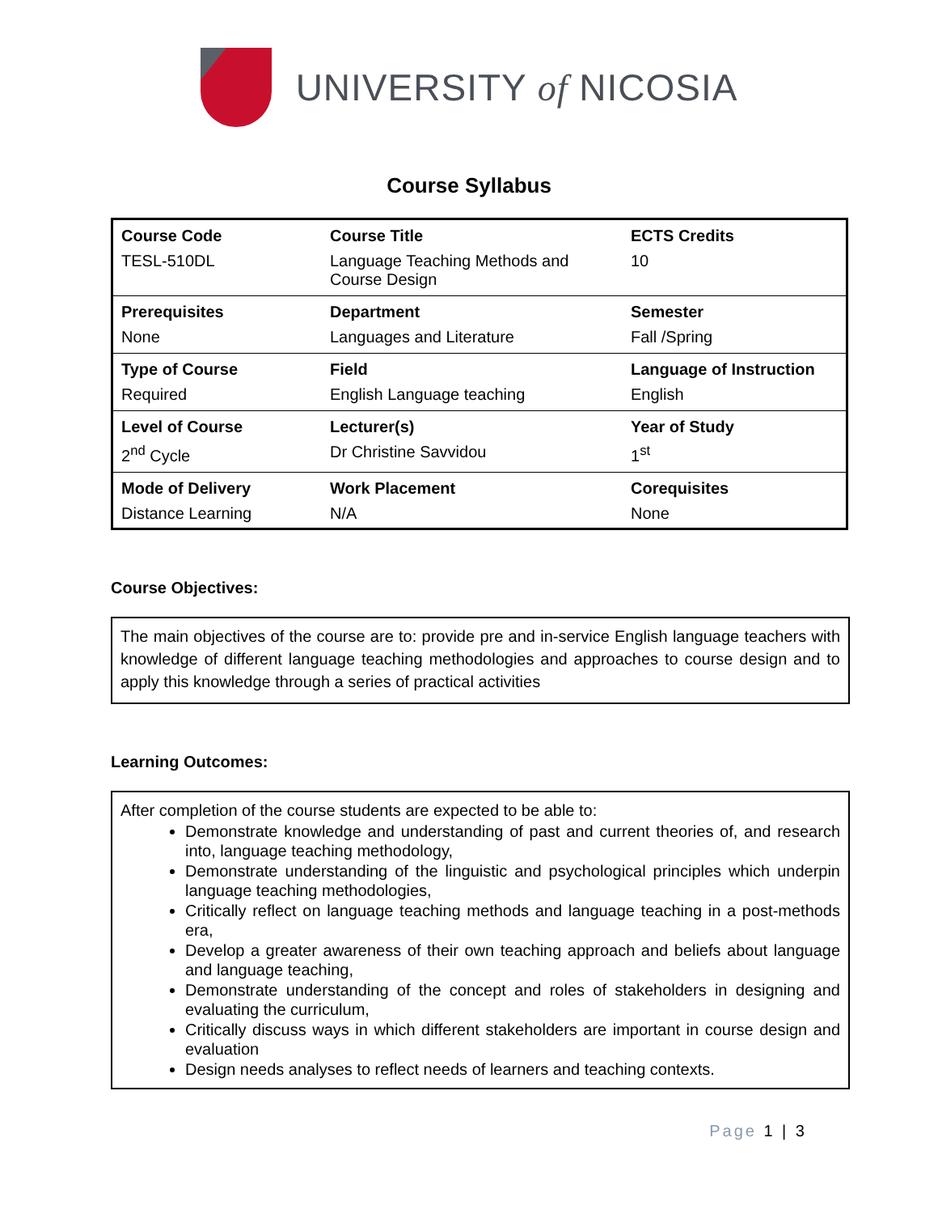UNIVERSITY of NICOSIA
Course Syllabus
| Course Code | Course Title | ECTS Credits |
| TESL-510DL | Language Teaching Methods and Course Design | 10 |
| Prerequisites | Department | Semester |
| None | Languages and Literature | Fall /Spring |
| Type of Course | Field | Language of Instruction |
| Required | English Language teaching | English |
| Level of Course | Lecturer(s) | Year of Study |
| 2<sup>nd</sup> Cycle | Dr Christine Savvidou | 1<sup>st</sup> |
| Mode of Delivery | Work Placement | Corequisites |
| Distance Learning | N/A | None |
Course Objectives:
The main objectives of the course are to: provide pre and in-service English language teachers with knowledge of different language teaching methodologies and approaches to course design and to apply this knowledge through a series of practical activities
Learning Outcomes:
After completion of the course students are expected to be able to:
Demonstrate knowledge and understanding of past and current theories of, and research into, language teaching methodology,
Demonstrate understanding of the linguistic and psychological principles which underpin language teaching methodologies,
Critically reflect on language teaching methods and language teaching in a post-methods era,
Develop a greater awareness of their own teaching approach and beliefs about language and language teaching,
Demonstrate understanding of the concept and roles of stakeholders in designing and evaluating the curriculum,
Critically discuss ways in which different stakeholders are important in course design and evaluation
Design needs analyses to reflect needs of learners and teaching contexts.
Page 1 | 3